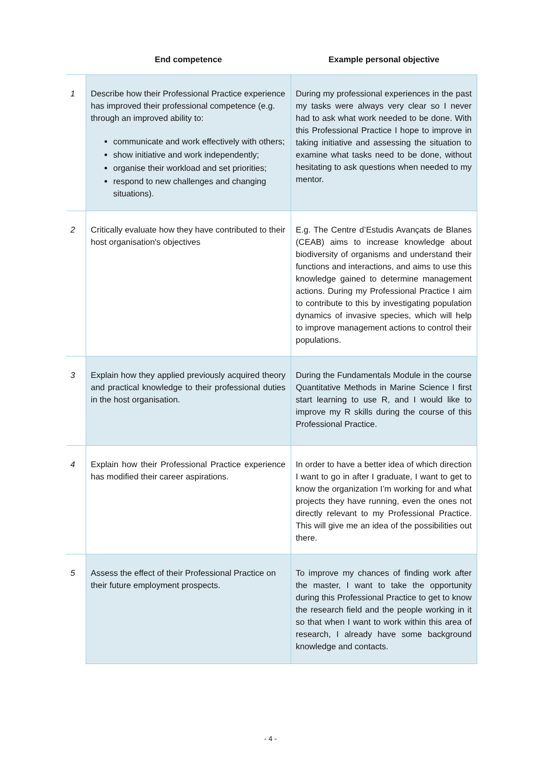| | End competence | Example personal objective |
| --- | --- | --- |
| 1 | Describe how their Professional Practice experience has improved their professional competence (e.g. through an improved ability to: communicate and work effectively with others; show initiative and work independently; organise their workload and set priorities; respond to new challenges and changing situations). | During my professional experiences in the past my tasks were always very clear so I never had to ask what work needed to be done. With this Professional Practice I hope to improve in taking initiative and assessing the situation to examine what tasks need to be done, without hesitating to ask questions when needed to my mentor. |
| 2 | Critically evaluate how they have contributed to their host organisation's objectives | E.g. The Centre d’Estudis Avançats de Blanes (CEAB) aims to increase knowledge about biodiversity of organisms and understand their functions and interactions, and aims to use this knowledge gained to determine management actions. During my Professional Practice I aim to contribute to this by investigating population dynamics of invasive species, which will help to improve management actions to control their populations. |
| 3 | Explain how they applied previously acquired theory and practical knowledge to their professional duties in the host organisation. | During the Fundamentals Module in the course Quantitative Methods in Marine Science I first start learning to use R, and I would like to improve my R skills during the course of this Professional Practice. |
| 4 | Explain how their Professional Practice experience has modified their career aspirations. | In order to have a better idea of which direction I want to go in after I graduate, I want to get to know the organization I’m working for and what projects they have running, even the ones not directly relevant to my Professional Practice. This will give me an idea of the possibilities out there. |
| 5 | Assess the effect of their Professional Practice on their future employment prospects. | To improve my chances of finding work after the master, I want to take the opportunity during this Professional Practice to get to know the research field and the people working in it so that when I want to work within this area of research, I already have some background knowledge and contacts. |
- 4 -